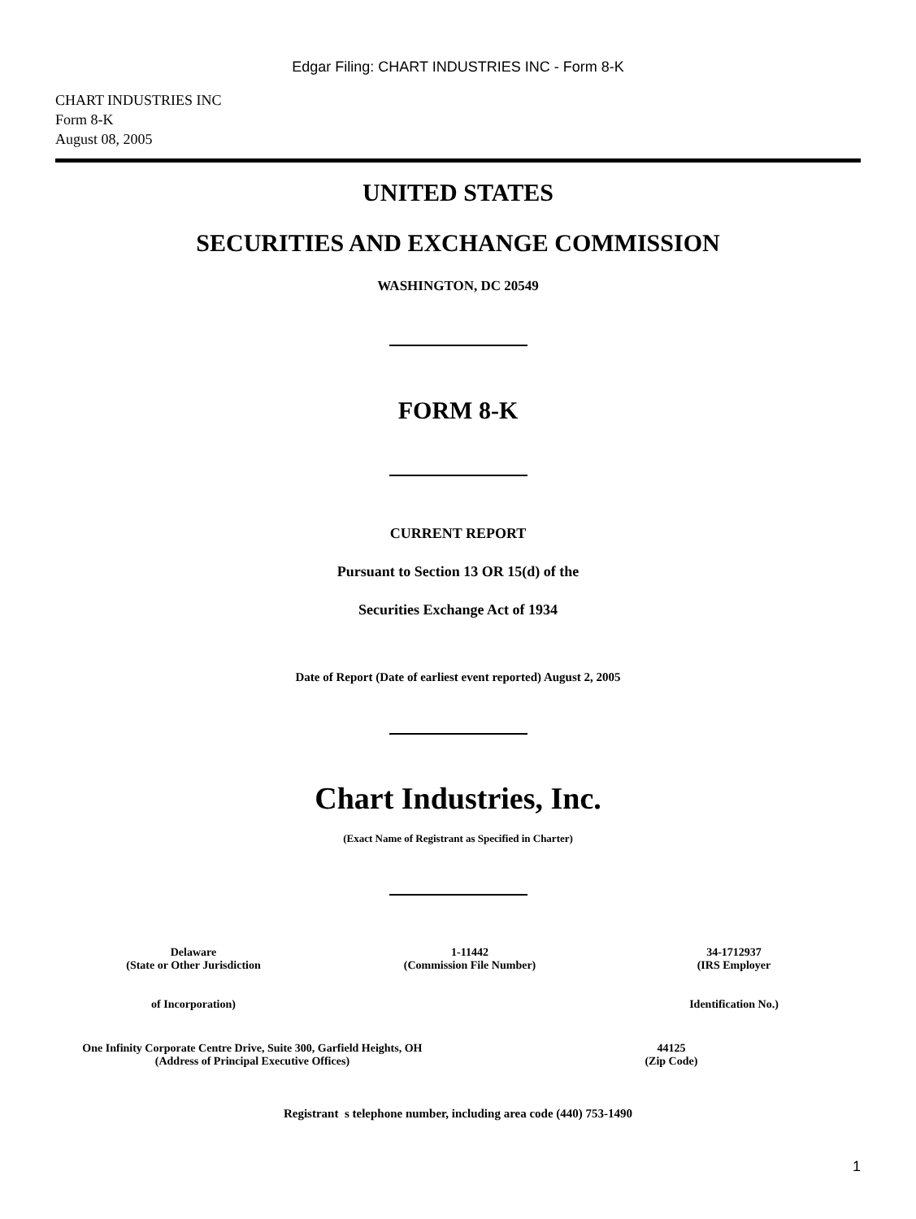Edgar Filing: CHART INDUSTRIES INC - Form 8-K
CHART INDUSTRIES INC
Form 8-K
August 08, 2005
UNITED STATES
SECURITIES AND EXCHANGE COMMISSION
WASHINGTON, DC 20549
FORM 8-K
CURRENT REPORT
Pursuant to Section 13 OR 15(d) of the
Securities Exchange Act of 1934
Date of Report (Date of earliest event reported) August 2, 2005
Chart Industries, Inc.
(Exact Name of Registrant as Specified in Charter)
Delaware
(State or Other Jurisdiction
of Incorporation)
1-11442
(Commission File Number)
34-1712937
(IRS Employer
Identification No.)
One Infinity Corporate Centre Drive, Suite 300, Garfield Heights, OH
(Address of Principal Executive Offices)
44125
(Zip Code)
Registrant s telephone number, including area code (440) 753-1490
1